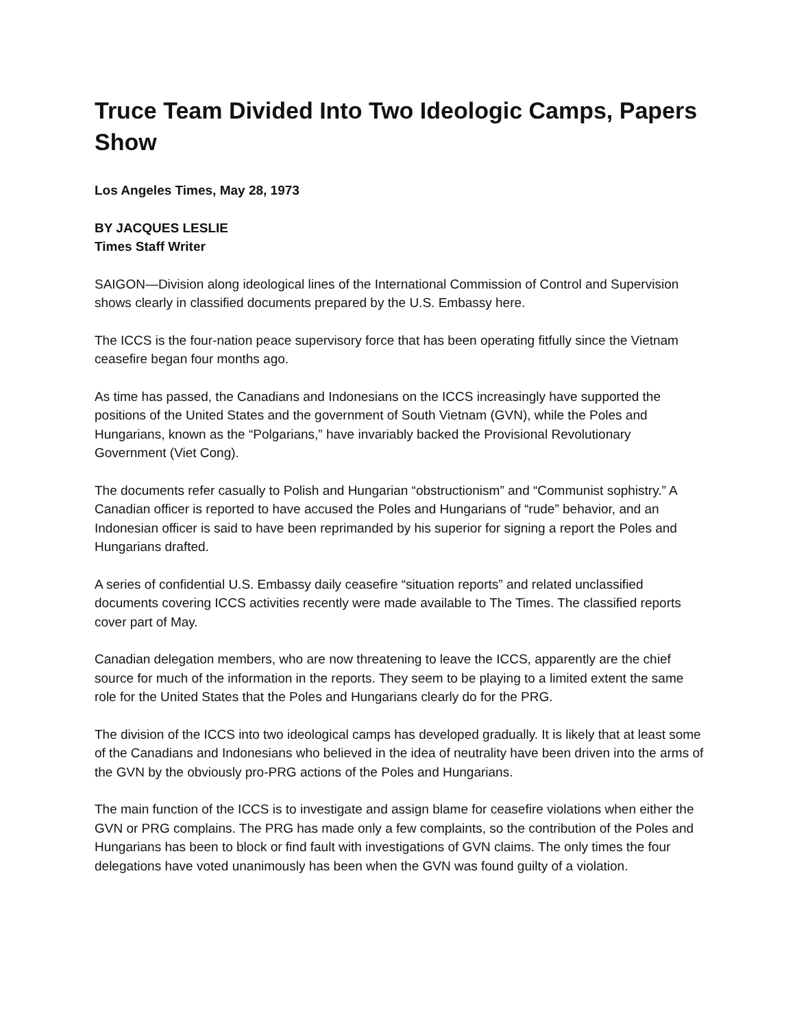Truce Team Divided Into Two Ideologic Camps, Papers Show
Los Angeles Times, May 28, 1973
BY JACQUES LESLIE
Times Staff Writer
SAIGON—Division along ideological lines of the International Commission of Control and Supervision shows clearly in classified documents prepared by the U.S. Embassy here.
The ICCS is the four-nation peace supervisory force that has been operating fitfully since the Vietnam ceasefire began four months ago.
As time has passed, the Canadians and Indonesians on the ICCS increasingly have supported the positions of the United States and the government of South Vietnam (GVN), while the Poles and Hungarians, known as the “Polgarians,” have invariably backed the Provisional Revolutionary Government (Viet Cong).
The documents refer casually to Polish and Hungarian “obstructionism” and “Communist sophistry.” A Canadian officer is reported to have accused the Poles and Hungarians of “rude” behavior, and an Indonesian officer is said to have been reprimanded by his superior for signing a report the Poles and Hungarians drafted.
A series of confidential U.S. Embassy daily ceasefire “situation reports” and related unclassified documents covering ICCS activities recently were made available to The Times. The classified reports cover part of May.
Canadian delegation members, who are now threatening to leave the ICCS, apparently are the chief source for much of the information in the reports. They seem to be playing to a limited extent the same role for the United States that the Poles and Hungarians clearly do for the PRG.
The division of the ICCS into two ideological camps has developed gradually. It is likely that at least some of the Canadians and Indonesians who believed in the idea of neutrality have been driven into the arms of the GVN by the obviously pro-PRG actions of the Poles and Hungarians.
The main function of the ICCS is to investigate and assign blame for ceasefire violations when either the GVN or PRG complains. The PRG has made only a few complaints, so the contribution of the Poles and Hungarians has been to block or find fault with investigations of GVN claims. The only times the four delegations have voted unanimously has been when the GVN was found guilty of a violation.